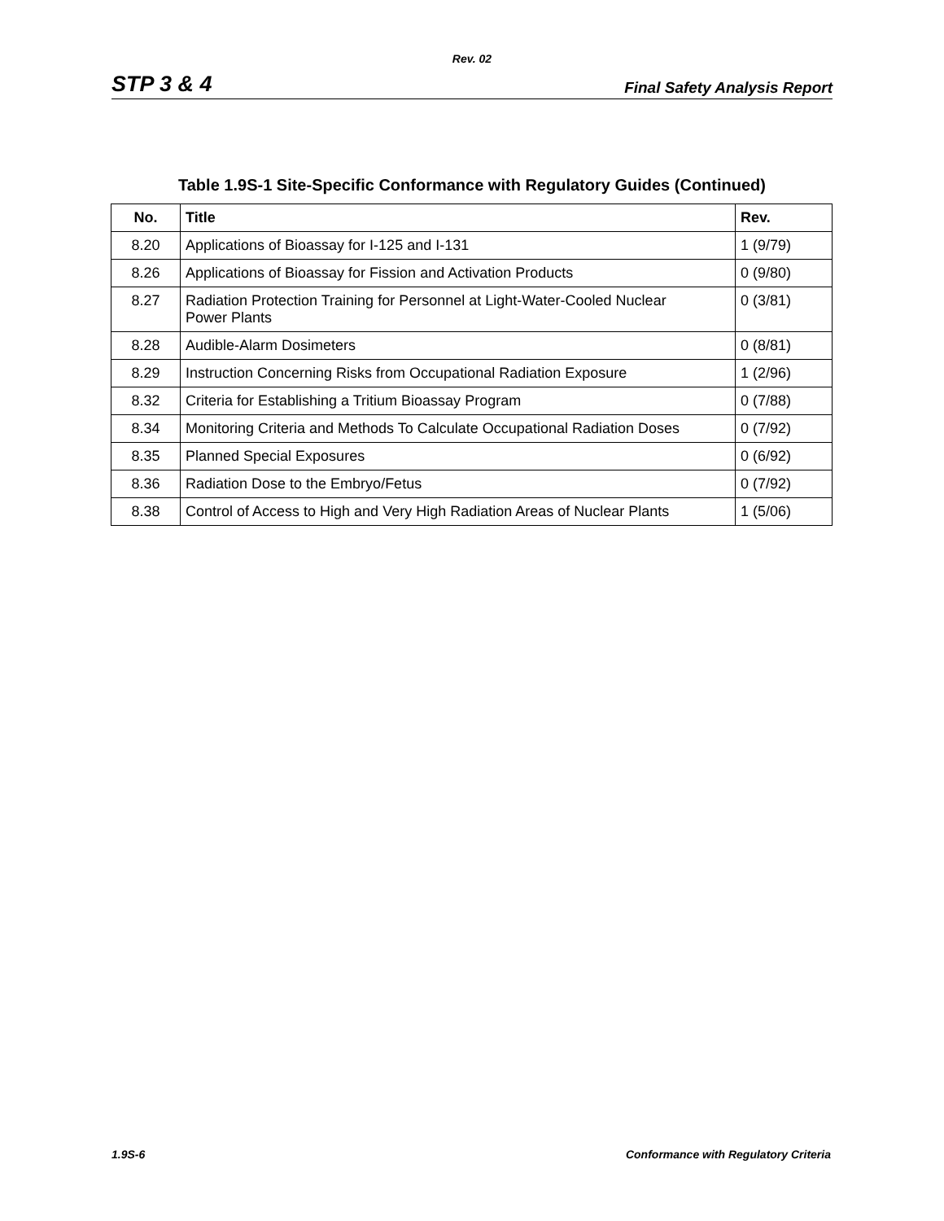Rev. 02
STP 3 & 4 Final Safety Analysis Report
Table 1.9S-1 Site-Specific Conformance with Regulatory Guides (Continued)
| No. | Title | Rev. |
| --- | --- | --- |
| 8.20 | Applications of Bioassay for I-125 and I-131 | 1 (9/79) |
| 8.26 | Applications of Bioassay for Fission and Activation Products | 0 (9/80) |
| 8.27 | Radiation Protection Training for Personnel at Light-Water-Cooled Nuclear Power Plants | 0 (3/81) |
| 8.28 | Audible-Alarm Dosimeters | 0 (8/81) |
| 8.29 | Instruction Concerning Risks from Occupational Radiation Exposure | 1 (2/96) |
| 8.32 | Criteria for Establishing a Tritium Bioassay Program | 0 (7/88) |
| 8.34 | Monitoring Criteria and Methods To Calculate Occupational Radiation Doses | 0 (7/92) |
| 8.35 | Planned Special Exposures | 0 (6/92) |
| 8.36 | Radiation Dose to the Embryo/Fetus | 0 (7/92) |
| 8.38 | Control of Access to High and Very High Radiation Areas of Nuclear Plants | 1 (5/06) |
1.9S-6 Conformance with Regulatory Criteria